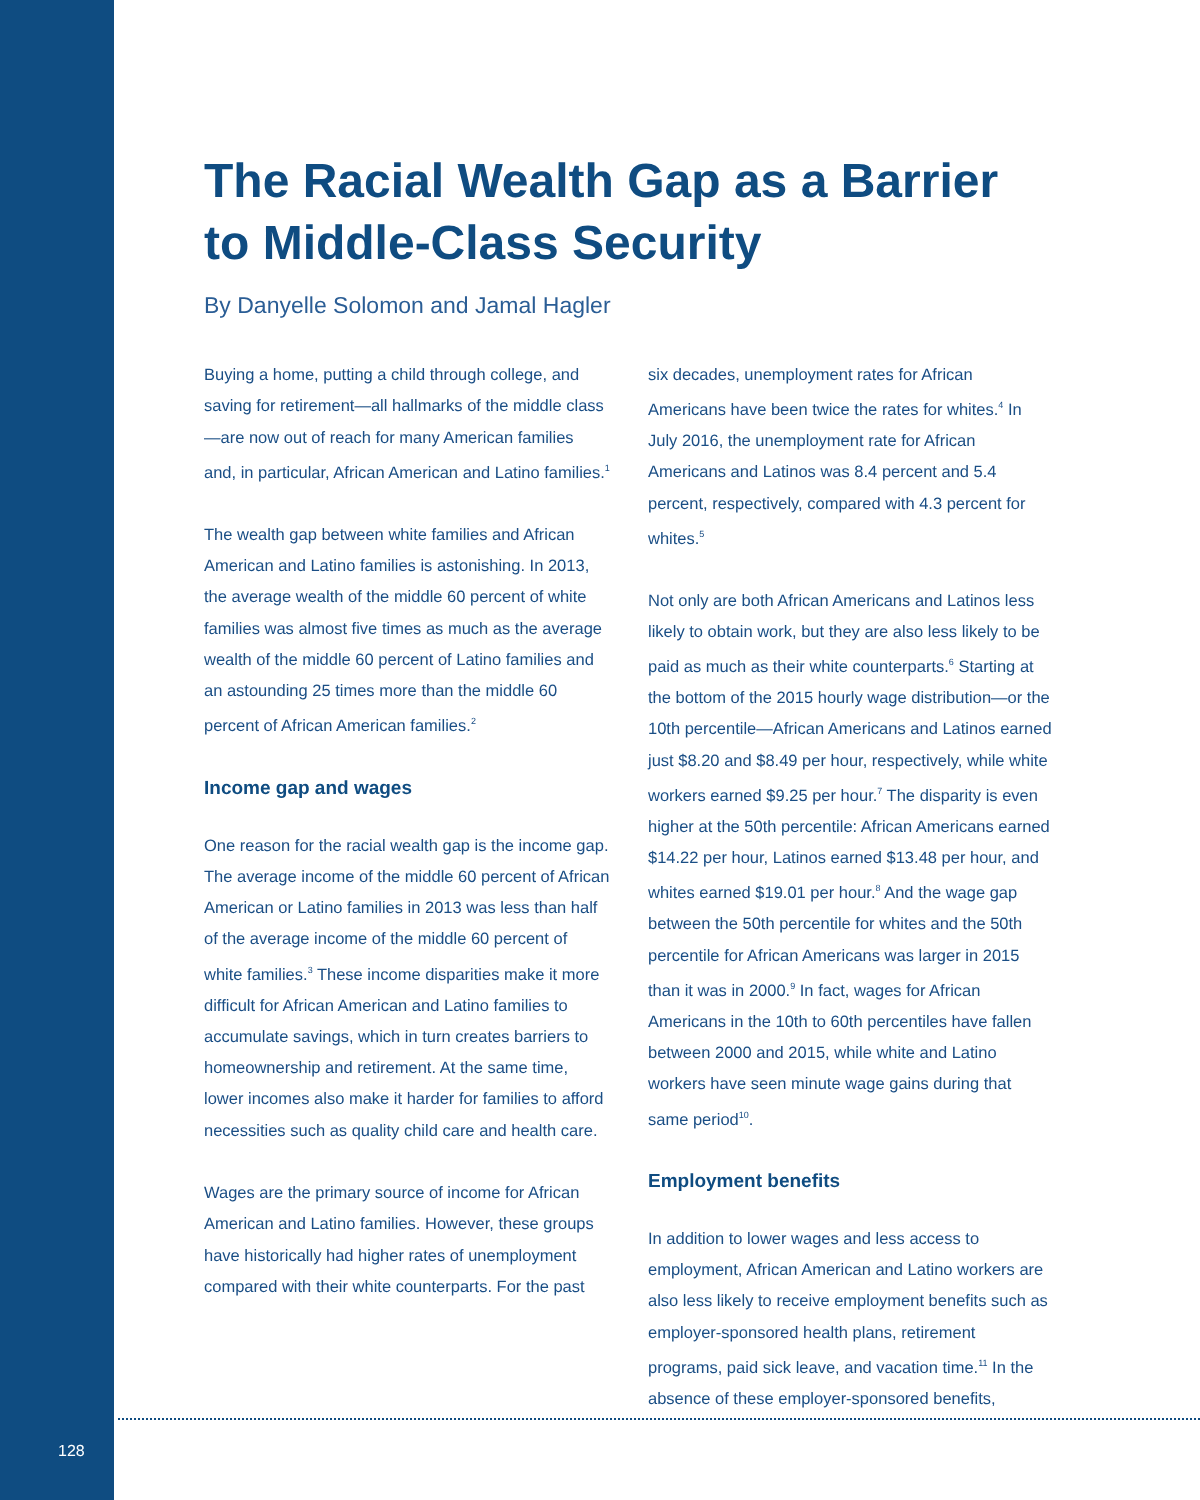The Racial Wealth Gap as a Barrier to Middle-Class Security
By Danyelle Solomon and Jamal Hagler
Buying a home, putting a child through college, and saving for retirement—all hallmarks of the middle class—are now out of reach for many American families and, in particular, African American and Latino families.<sup>1</sup>
The wealth gap between white families and African American and Latino families is astonishing. In 2013, the average wealth of the middle 60 percent of white families was almost five times as much as the average wealth of the middle 60 percent of Latino families and an astounding 25 times more than the middle 60 percent of African American families.<sup>2</sup>
Income gap and wages
One reason for the racial wealth gap is the income gap. The average income of the middle 60 percent of African American or Latino families in 2013 was less than half of the average income of the middle 60 percent of white families.<sup>3</sup> These income disparities make it more difficult for African American and Latino families to accumulate savings, which in turn creates barriers to homeownership and retirement. At the same time, lower incomes also make it harder for families to afford necessities such as quality child care and health care.
Wages are the primary source of income for African American and Latino families. However, these groups have historically had higher rates of unemployment compared with their white counterparts. For the past
six decades, unemployment rates for African Americans have been twice the rates for whites.<sup>4</sup> In July 2016, the unemployment rate for African Americans and Latinos was 8.4 percent and 5.4 percent, respectively, compared with 4.3 percent for whites.<sup>5</sup>
Not only are both African Americans and Latinos less likely to obtain work, but they are also less likely to be paid as much as their white counterparts.<sup>6</sup> Starting at the bottom of the 2015 hourly wage distribution—or the 10th percentile—African Americans and Latinos earned just $8.20 and $8.49 per hour, respectively, while white workers earned $9.25 per hour.<sup>7</sup> The disparity is even higher at the 50th percentile: African Americans earned $14.22 per hour, Latinos earned $13.48 per hour, and whites earned $19.01 per hour.<sup>8</sup> And the wage gap between the 50th percentile for whites and the 50th percentile for African Americans was larger in 2015 than it was in 2000.<sup>9</sup> In fact, wages for African Americans in the 10th to 60th percentiles have fallen between 2000 and 2015, while white and Latino workers have seen minute wage gains during that same period<sup>10</sup>.
Employment benefits
In addition to lower wages and less access to employment, African American and Latino workers are also less likely to receive employment benefits such as employer-sponsored health plans, retirement programs, paid sick leave, and vacation time.<sup>11</sup> In the absence of these employer-sponsored benefits,
128